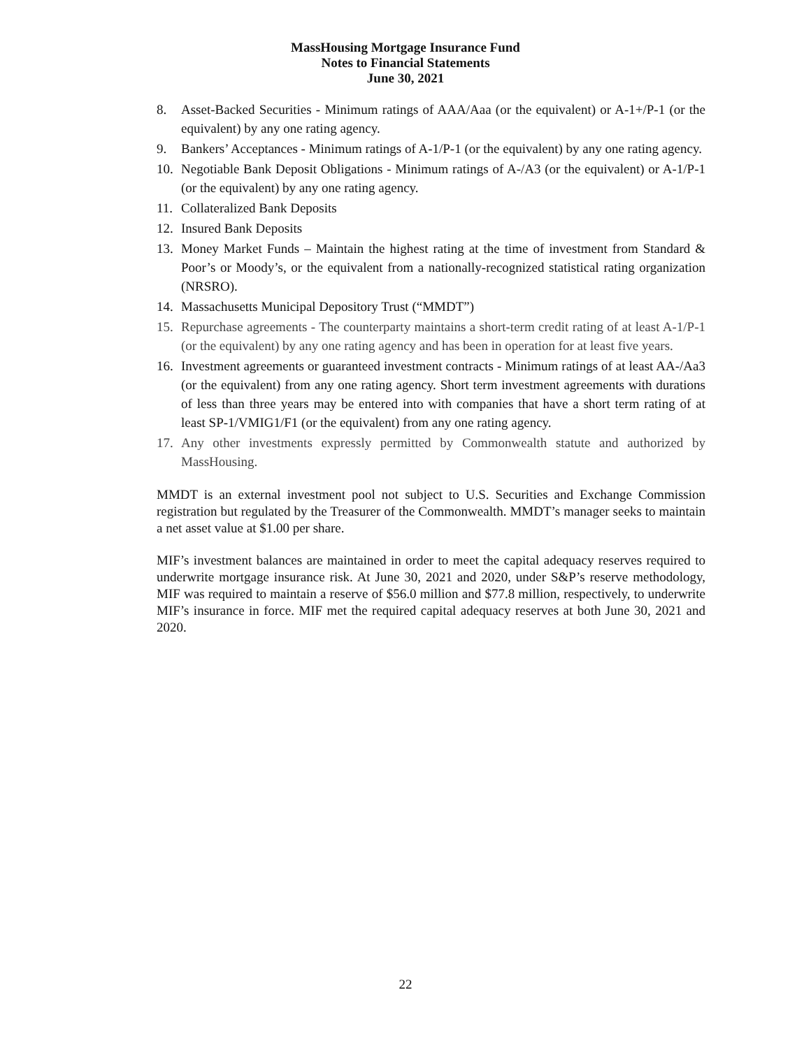MassHousing Mortgage Insurance Fund
Notes to Financial Statements
June 30, 2021
8. Asset-Backed Securities - Minimum ratings of AAA/Aaa (or the equivalent) or A-1+/P-1 (or the equivalent) by any one rating agency.
9. Bankers’ Acceptances - Minimum ratings of A-1/P-1 (or the equivalent) by any one rating agency.
10. Negotiable Bank Deposit Obligations - Minimum ratings of A-/A3 (or the equivalent) or A-1/P-1 (or the equivalent) by any one rating agency.
11. Collateralized Bank Deposits
12. Insured Bank Deposits
13. Money Market Funds – Maintain the highest rating at the time of investment from Standard & Poor’s or Moody’s, or the equivalent from a nationally-recognized statistical rating organization (NRSRO).
14. Massachusetts Municipal Depository Trust (“MMDT”)
15. Repurchase agreements - The counterparty maintains a short-term credit rating of at least A-1/P-1 (or the equivalent) by any one rating agency and has been in operation for at least five years.
16. Investment agreements or guaranteed investment contracts - Minimum ratings of at least AA-/Aa3 (or the equivalent) from any one rating agency. Short term investment agreements with durations of less than three years may be entered into with companies that have a short term rating of at least SP-1/VMIG1/F1 (or the equivalent) from any one rating agency.
17. Any other investments expressly permitted by Commonwealth statute and authorized by MassHousing.
MMDT is an external investment pool not subject to U.S. Securities and Exchange Commission registration but regulated by the Treasurer of the Commonwealth. MMDT’s manager seeks to maintain a net asset value at $1.00 per share.
MIF’s investment balances are maintained in order to meet the capital adequacy reserves required to underwrite mortgage insurance risk. At June 30, 2021 and 2020, under S&P’s reserve methodology, MIF was required to maintain a reserve of $56.0 million and $77.8 million, respectively, to underwrite MIF’s insurance in force. MIF met the required capital adequacy reserves at both June 30, 2021 and 2020.
22